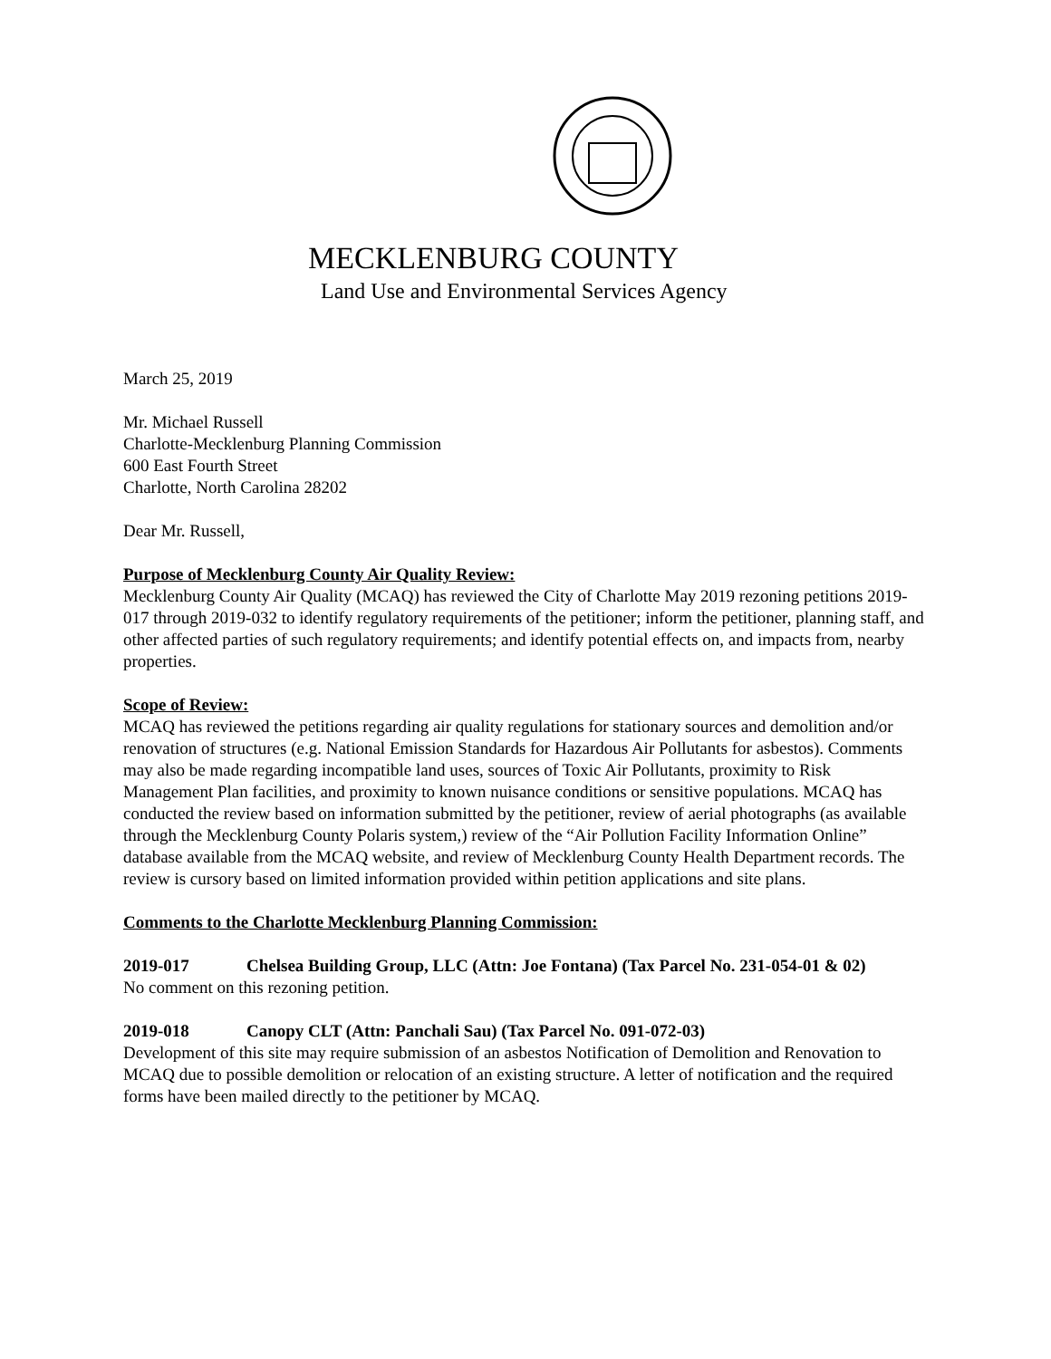MECKLENBURG COUNTY
Land Use and Environmental Services Agency
March 25, 2019
Mr. Michael Russell
Charlotte-Mecklenburg Planning Commission
600 East Fourth Street
Charlotte, North Carolina 28202
Dear Mr. Russell,
Purpose of Mecklenburg County Air Quality Review:
Mecklenburg County Air Quality (MCAQ) has reviewed the City of Charlotte May 2019 rezoning petitions 2019-017 through 2019-032 to identify regulatory requirements of the petitioner; inform the petitioner, planning staff, and other affected parties of such regulatory requirements; and identify potential effects on, and impacts from, nearby properties.
Scope of Review:
MCAQ has reviewed the petitions regarding air quality regulations for stationary sources and demolition and/or renovation of structures (e.g. National Emission Standards for Hazardous Air Pollutants for asbestos). Comments may also be made regarding incompatible land uses, sources of Toxic Air Pollutants, proximity to Risk Management Plan facilities, and proximity to known nuisance conditions or sensitive populations. MCAQ has conducted the review based on information submitted by the petitioner, review of aerial photographs (as available through the Mecklenburg County Polaris system,) review of the “Air Pollution Facility Information Online” database available from the MCAQ website, and review of Mecklenburg County Health Department records. The review is cursory based on limited information provided within petition applications and site plans.
Comments to the Charlotte Mecklenburg Planning Commission:
2019-017 Chelsea Building Group, LLC (Attn: Joe Fontana) (Tax Parcel No. 231-054-01 & 02)
No comment on this rezoning petition.
2019-018 Canopy CLT (Attn: Panchali Sau) (Tax Parcel No. 091-072-03)
Development of this site may require submission of an asbestos Notification of Demolition and Renovation to MCAQ due to possible demolition or relocation of an existing structure. A letter of notification and the required forms have been mailed directly to the petitioner by MCAQ.